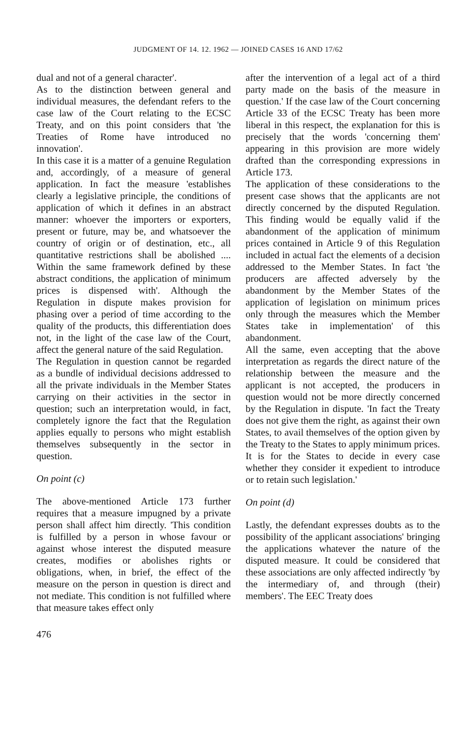JUDGMENT OF 14. 12. 1962 — JOINED CASES 16 AND 17/62
dual and not of a general character'.
As to the distinction between general and individual measures, the defendant refers to the case law of the Court relating to the ECSC Treaty, and on this point considers that 'the Treaties of Rome have introduced no innovation'.
In this case it is a matter of a genuine Regulation and, accordingly, of a measure of general application. In fact the measure 'establishes clearly a legislative principle, the conditions of application of which it defines in an abstract manner: whoever the importers or exporters, present or future, may be, and whatsoever the country of origin or of destination, etc., all quantitative restrictions shall be abolished .... Within the same framework defined by these abstract conditions, the application of minimum prices is dispensed with'. Although the Regulation in dispute makes provision for phasing over a period of time according to the quality of the products, this differentiation does not, in the light of the case law of the Court, affect the general nature of the said Regulation.
The Regulation in question cannot be regarded as a bundle of individual decisions addressed to all the private individuals in the Member States carrying on their activities in the sector in question; such an interpretation would, in fact, completely ignore the fact that the Regulation applies equally to persons who might establish themselves subsequently in the sector in question.
On point (c)
The above-mentioned Article 173 further requires that a measure impugned by a private person shall affect him directly. 'This condition is fulfilled by a person in whose favour or against whose interest the disputed measure creates, modifies or abolishes rights or obligations, when, in brief, the effect of the measure on the person in question is direct and not mediate. This condition is not fulfilled where that measure takes effect only
476
after the intervention of a legal act of a third party made on the basis of the measure in question.' If the case law of the Court concerning Article 33 of the ECSC Treaty has been more liberal in this respect, the explanation for this is precisely that the words 'concerning them' appearing in this provision are more widely drafted than the corresponding expressions in Article 173.
The application of these considerations to the present case shows that the applicants are not directly concerned by the disputed Regulation. This finding would be equally valid if the abandonment of the application of minimum prices contained in Article 9 of this Regulation included in actual fact the elements of a decision addressed to the Member States. In fact 'the producers are affected adversely by the abandonment by the Member States of the application of legislation on minimum prices only through the measures which the Member States take in implementation' of this abandonment.
All the same, even accepting that the above interpretation as regards the direct nature of the relationship between the measure and the applicant is not accepted, the producers in question would not be more directly concerned by the Regulation in dispute. 'In fact the Treaty does not give them the right, as against their own States, to avail themselves of the option given by the Treaty to the States to apply minimum prices. It is for the States to decide in every case whether they consider it expedient to introduce or to retain such legislation.'
On point (d)
Lastly, the defendant expresses doubts as to the possibility of the applicant associations' bringing the applications whatever the nature of the disputed measure. It could be considered that these associations are only affected indirectly 'by the intermediary of, and through (their) members'. The EEC Treaty does